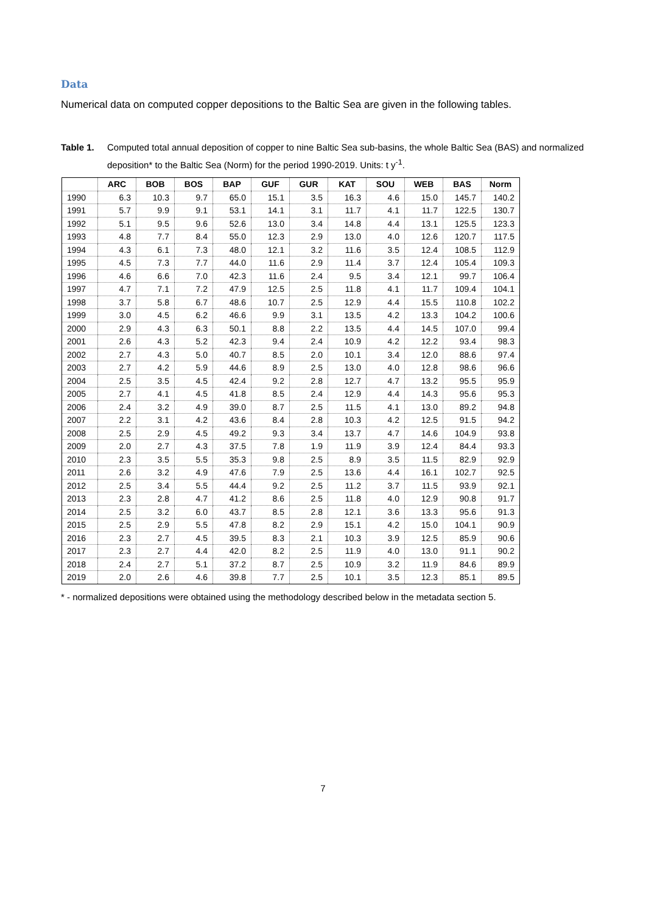Data
Numerical data on computed copper depositions to the Baltic Sea are given in the following tables.
Table 1. Computed total annual deposition of copper to nine Baltic Sea sub-basins, the whole Baltic Sea (BAS) and normalized deposition* to the Baltic Sea (Norm) for the period 1990-2019. Units: t y<sup>-1</sup>.
| | ARC | BOB | BOS | BAP | GUF | GUR | KAT | SOU | WEB | BAS | Norm |
| --- | --- | --- | --- | --- | --- | --- | --- | --- | --- | --- | --- |
| 1990 | 6.3 | 10.3 | 9.7 | 65.0 | 15.1 | 3.5 | 16.3 | 4.6 | 15.0 | 145.7 | 140.2 |
| 1991 | 5.7 | 9.9 | 9.1 | 53.1 | 14.1 | 3.1 | 11.7 | 4.1 | 11.7 | 122.5 | 130.7 |
| 1992 | 5.1 | 9.5 | 9.6 | 52.6 | 13.0 | 3.4 | 14.8 | 4.4 | 13.1 | 125.5 | 123.3 |
| 1993 | 4.8 | 7.7 | 8.4 | 55.0 | 12.3 | 2.9 | 13.0 | 4.0 | 12.6 | 120.7 | 117.5 |
| 1994 | 4.3 | 6.1 | 7.3 | 48.0 | 12.1 | 3.2 | 11.6 | 3.5 | 12.4 | 108.5 | 112.9 |
| 1995 | 4.5 | 7.3 | 7.7 | 44.0 | 11.6 | 2.9 | 11.4 | 3.7 | 12.4 | 105.4 | 109.3 |
| 1996 | 4.6 | 6.6 | 7.0 | 42.3 | 11.6 | 2.4 | 9.5 | 3.4 | 12.1 | 99.7 | 106.4 |
| 1997 | 4.7 | 7.1 | 7.2 | 47.9 | 12.5 | 2.5 | 11.8 | 4.1 | 11.7 | 109.4 | 104.1 |
| 1998 | 3.7 | 5.8 | 6.7 | 48.6 | 10.7 | 2.5 | 12.9 | 4.4 | 15.5 | 110.8 | 102.2 |
| 1999 | 3.0 | 4.5 | 6.2 | 46.6 | 9.9 | 3.1 | 13.5 | 4.2 | 13.3 | 104.2 | 100.6 |
| 2000 | 2.9 | 4.3 | 6.3 | 50.1 | 8.8 | 2.2 | 13.5 | 4.4 | 14.5 | 107.0 | 99.4 |
| 2001 | 2.6 | 4.3 | 5.2 | 42.3 | 9.4 | 2.4 | 10.9 | 4.2 | 12.2 | 93.4 | 98.3 |
| 2002 | 2.7 | 4.3 | 5.0 | 40.7 | 8.5 | 2.0 | 10.1 | 3.4 | 12.0 | 88.6 | 97.4 |
| 2003 | 2.7 | 4.2 | 5.9 | 44.6 | 8.9 | 2.5 | 13.0 | 4.0 | 12.8 | 98.6 | 96.6 |
| 2004 | 2.5 | 3.5 | 4.5 | 42.4 | 9.2 | 2.8 | 12.7 | 4.7 | 13.2 | 95.5 | 95.9 |
| 2005 | 2.7 | 4.1 | 4.5 | 41.8 | 8.5 | 2.4 | 12.9 | 4.4 | 14.3 | 95.6 | 95.3 |
| 2006 | 2.4 | 3.2 | 4.9 | 39.0 | 8.7 | 2.5 | 11.5 | 4.1 | 13.0 | 89.2 | 94.8 |
| 2007 | 2.2 | 3.1 | 4.2 | 43.6 | 8.4 | 2.8 | 10.3 | 4.2 | 12.5 | 91.5 | 94.2 |
| 2008 | 2.5 | 2.9 | 4.5 | 49.2 | 9.3 | 3.4 | 13.7 | 4.7 | 14.6 | 104.9 | 93.8 |
| 2009 | 2.0 | 2.7 | 4.3 | 37.5 | 7.8 | 1.9 | 11.9 | 3.9 | 12.4 | 84.4 | 93.3 |
| 2010 | 2.3 | 3.5 | 5.5 | 35.3 | 9.8 | 2.5 | 8.9 | 3.5 | 11.5 | 82.9 | 92.9 |
| 2011 | 2.6 | 3.2 | 4.9 | 47.6 | 7.9 | 2.5 | 13.6 | 4.4 | 16.1 | 102.7 | 92.5 |
| 2012 | 2.5 | 3.4 | 5.5 | 44.4 | 9.2 | 2.5 | 11.2 | 3.7 | 11.5 | 93.9 | 92.1 |
| 2013 | 2.3 | 2.8 | 4.7 | 41.2 | 8.6 | 2.5 | 11.8 | 4.0 | 12.9 | 90.8 | 91.7 |
| 2014 | 2.5 | 3.2 | 6.0 | 43.7 | 8.5 | 2.8 | 12.1 | 3.6 | 13.3 | 95.6 | 91.3 |
| 2015 | 2.5 | 2.9 | 5.5 | 47.8 | 8.2 | 2.9 | 15.1 | 4.2 | 15.0 | 104.1 | 90.9 |
| 2016 | 2.3 | 2.7 | 4.5 | 39.5 | 8.3 | 2.1 | 10.3 | 3.9 | 12.5 | 85.9 | 90.6 |
| 2017 | 2.3 | 2.7 | 4.4 | 42.0 | 8.2 | 2.5 | 11.9 | 4.0 | 13.0 | 91.1 | 90.2 |
| 2018 | 2.4 | 2.7 | 5.1 | 37.2 | 8.7 | 2.5 | 10.9 | 3.2 | 11.9 | 84.6 | 89.9 |
| 2019 | 2.0 | 2.6 | 4.6 | 39.8 | 7.7 | 2.5 | 10.1 | 3.5 | 12.3 | 85.1 | 89.5 |
* - normalized depositions were obtained using the methodology described below in the metadata section 5.
7